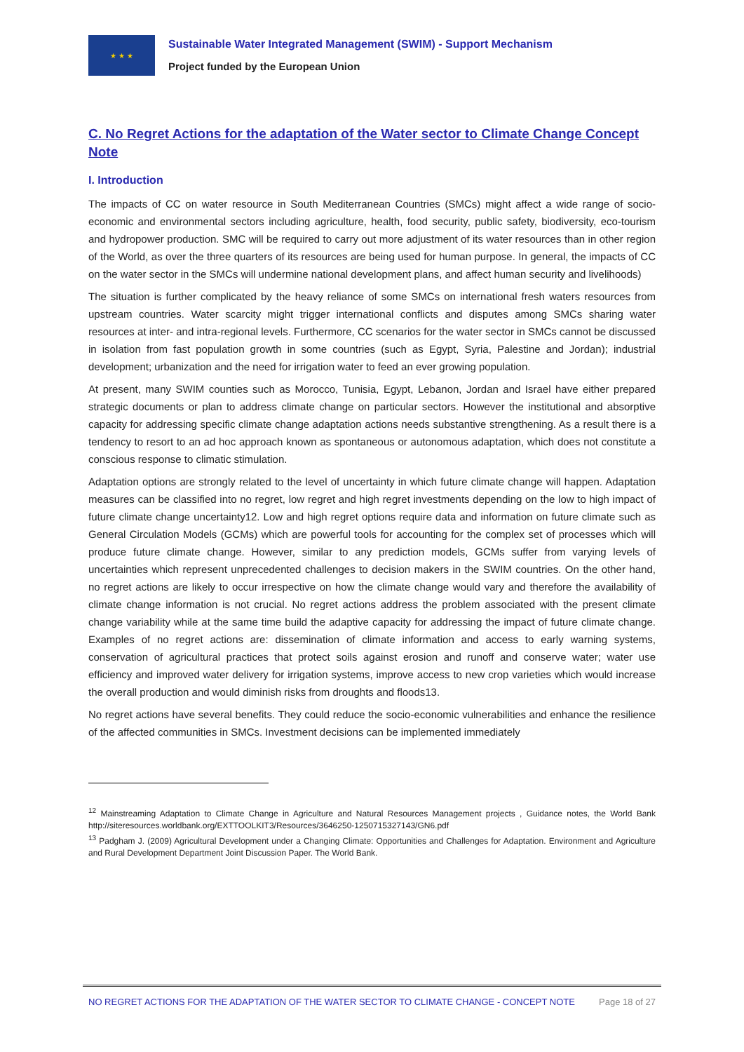★ ★ ★
Sustainable Water Integrated Management (SWIM) - Support Mechanism
Project funded by the European Union
C. No Regret Actions for the adaptation of the Water sector to Climate Change Concept Note
I. Introduction
The impacts of CC on water resource in South Mediterranean Countries (SMCs) might affect a wide range of socio-economic and environmental sectors including agriculture, health, food security, public safety, biodiversity, eco-tourism and hydropower production. SMC will be required to carry out more adjustment of its water resources than in other region of the World, as over the three quarters of its resources are being used for human purpose. In general, the impacts of CC on the water sector in the SMCs will undermine national development plans, and affect human security and livelihoods)
The situation is further complicated by the heavy reliance of some SMCs on international fresh waters resources from upstream countries. Water scarcity might trigger international conflicts and disputes among SMCs sharing water resources at inter- and intra-regional levels. Furthermore, CC scenarios for the water sector in SMCs cannot be discussed in isolation from fast population growth in some countries (such as Egypt, Syria, Palestine and Jordan); industrial development; urbanization and the need for irrigation water to feed an ever growing population.
At present, many SWIM counties such as Morocco, Tunisia, Egypt, Lebanon, Jordan and Israel have either prepared strategic documents or plan to address climate change on particular sectors. However the institutional and absorptive capacity for addressing specific climate change adaptation actions needs substantive strengthening. As a result there is a tendency to resort to an ad hoc approach known as spontaneous or autonomous adaptation, which does not constitute a conscious response to climatic stimulation.
Adaptation options are strongly related to the level of uncertainty in which future climate change will happen. Adaptation measures can be classified into no regret, low regret and high regret investments depending on the low to high impact of future climate change uncertainty12. Low and high regret options require data and information on future climate such as General Circulation Models (GCMs) which are powerful tools for accounting for the complex set of processes which will produce future climate change. However, similar to any prediction models, GCMs suffer from varying levels of uncertainties which represent unprecedented challenges to decision makers in the SWIM countries. On the other hand, no regret actions are likely to occur irrespective on how the climate change would vary and therefore the availability of climate change information is not crucial. No regret actions address the problem associated with the present climate change variability while at the same time build the adaptive capacity for addressing the impact of future climate change. Examples of no regret actions are: dissemination of climate information and access to early warning systems, conservation of agricultural practices that protect soils against erosion and runoff and conserve water; water use efficiency and improved water delivery for irrigation systems, improve access to new crop varieties which would increase the overall production and would diminish risks from droughts and floods13.
No regret actions have several benefits. They could reduce the socio-economic vulnerabilities and enhance the resilience of the affected communities in SMCs. Investment decisions can be implemented immediately
<sup>12</sup> Mainstreaming Adaptation to Climate Change in Agriculture and Natural Resources Management projects , Guidance notes, the World Bank http://siteresources.worldbank.org/EXTTOOLKIT3/Resources/3646250-1250715327143/GN6.pdf
<sup>13</sup> Padgham J. (2009) Agricultural Development under a Changing Climate: Opportunities and Challenges for Adaptation. Environment and Agriculture and Rural Development Department Joint Discussion Paper. The World Bank.
NO REGRET ACTIONS FOR THE ADAPTATION OF THE WATER SECTOR TO CLIMATE CHANGE - CONCEPT NOTE Page 18 of 27